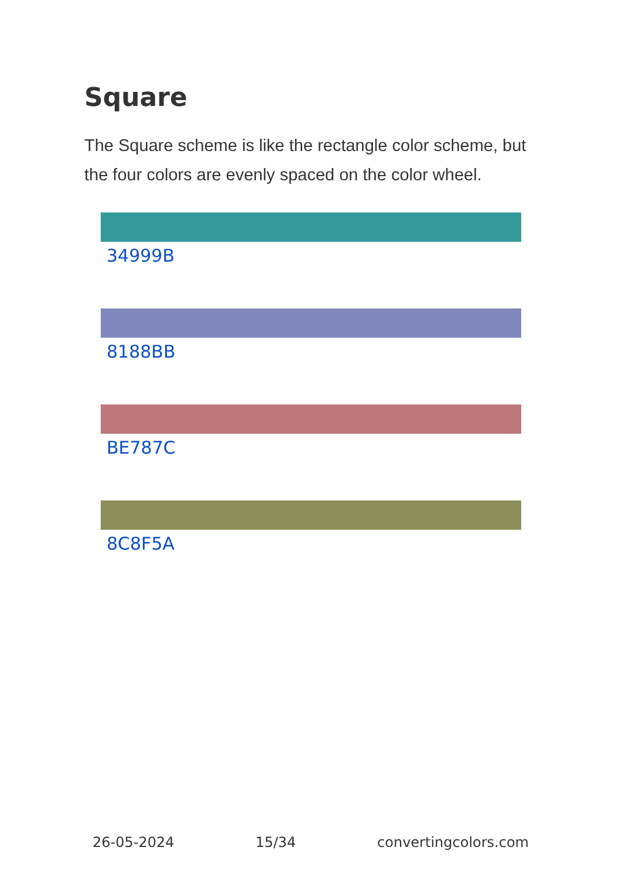Square
The Square scheme is like the rectangle color scheme, but the four colors are evenly spaced on the color wheel.
34999B
8188BB
BE787C
8C8F5A
26-05-2024 15/34 convertingcolors.com